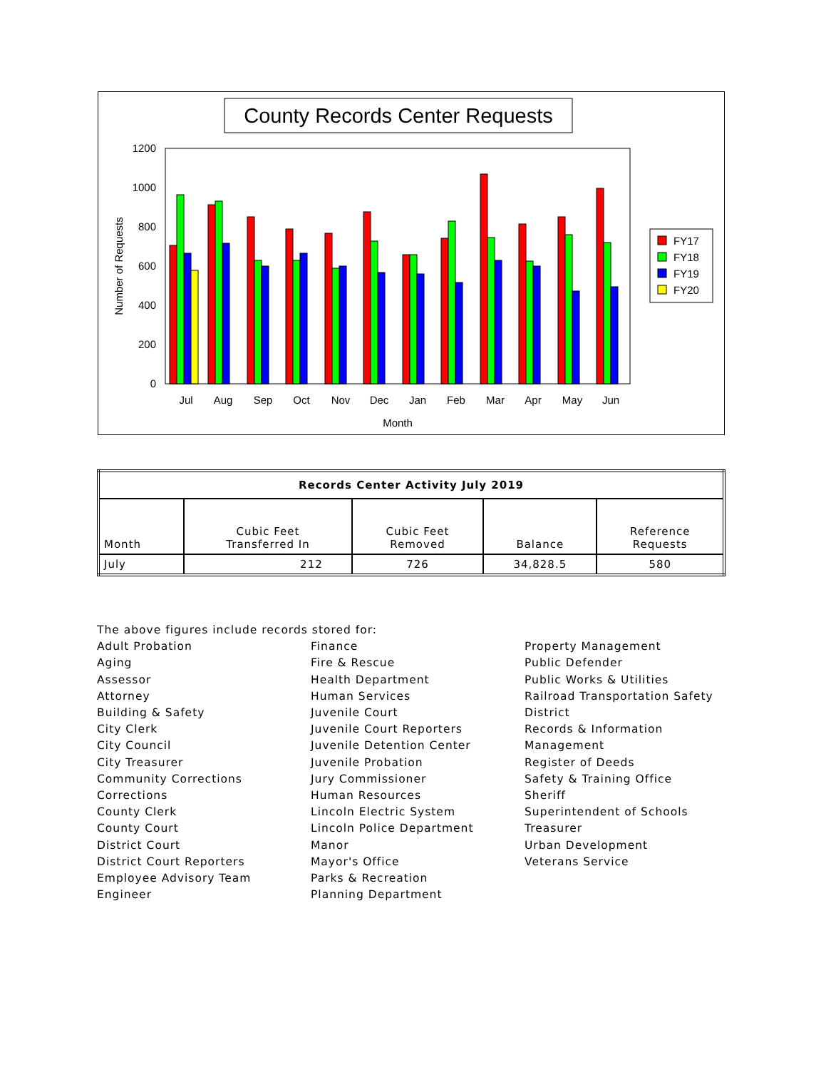County Records Center Requests
0
200
400
600
800
1000
1200
Number of Requests
Jul
Aug
Sep
Oct
Nov
Dec
Jan
Feb
Mar
Apr
May
Jun
Month
FY17
FY18
FY19
FY20
| Records Center Activity July 2019 | | | | |
| --- | --- | --- | --- | --- |
| Month | Cubic Feet Transferred In | Cubic Feet Removed | Balance | Reference Requests |
| July | 212 | 726 | 34,828.5 | 580 |
The above figures include records stored for:
Adult Probation
Aging
Assessor
Attorney
Building & Safety
City Clerk
City Council
City Treasurer
Community Corrections
Corrections
County Clerk
County Court
District Court
District Court Reporters
Employee Advisory Team
Engineer
Finance
Fire & Rescue
Health Department
Human Services
Juvenile Court
Juvenile Court Reporters
Juvenile Detention Center
Juvenile Probation
Jury Commissioner
Human Resources
Lincoln Electric System
Lincoln Police Department
Manor
Mayor's Office
Parks & Recreation
Planning Department
Property Management
Public Defender
Public Works & Utilities
Railroad Transportation Safety
District
Records & Information
Management
Register of Deeds
Safety & Training Office
Sheriff
Superintendent of Schools
Treasurer
Urban Development
Veterans Service